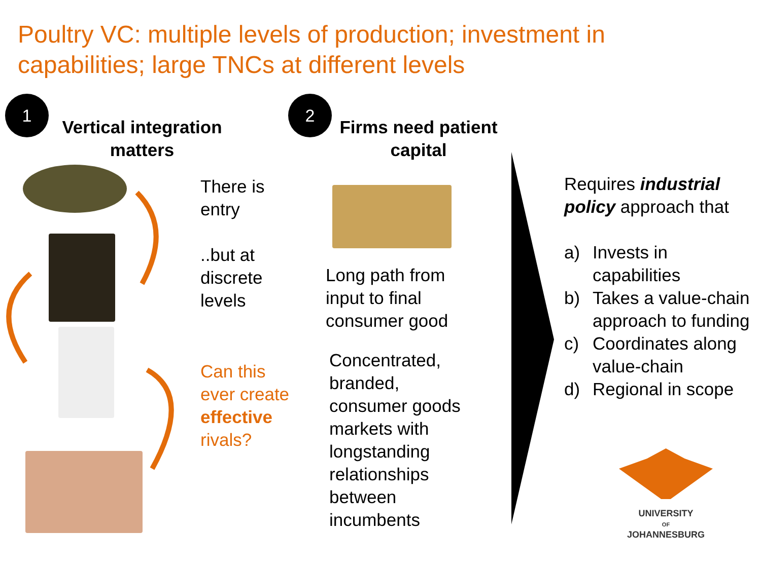Poultry VC: multiple levels of production; investment in
capabilities; large TNCs at different levels
1
Vertical integration matters
2
Firms need patient capital
There is
entry
..but at
discrete
levels
Can this
ever create
effective
rivals?
Long path from
input to final
consumer good
Concentrated,
branded,
consumer goods
markets with
longstanding
relationships
between
incumbents
Requires industrial policy approach that
a) Invests in capabilities
b) Takes a value-chain approach to funding
c) Coordinates along value-chain
d) Regional in scope
UNIVERSITY
OF
JOHANNESBURG